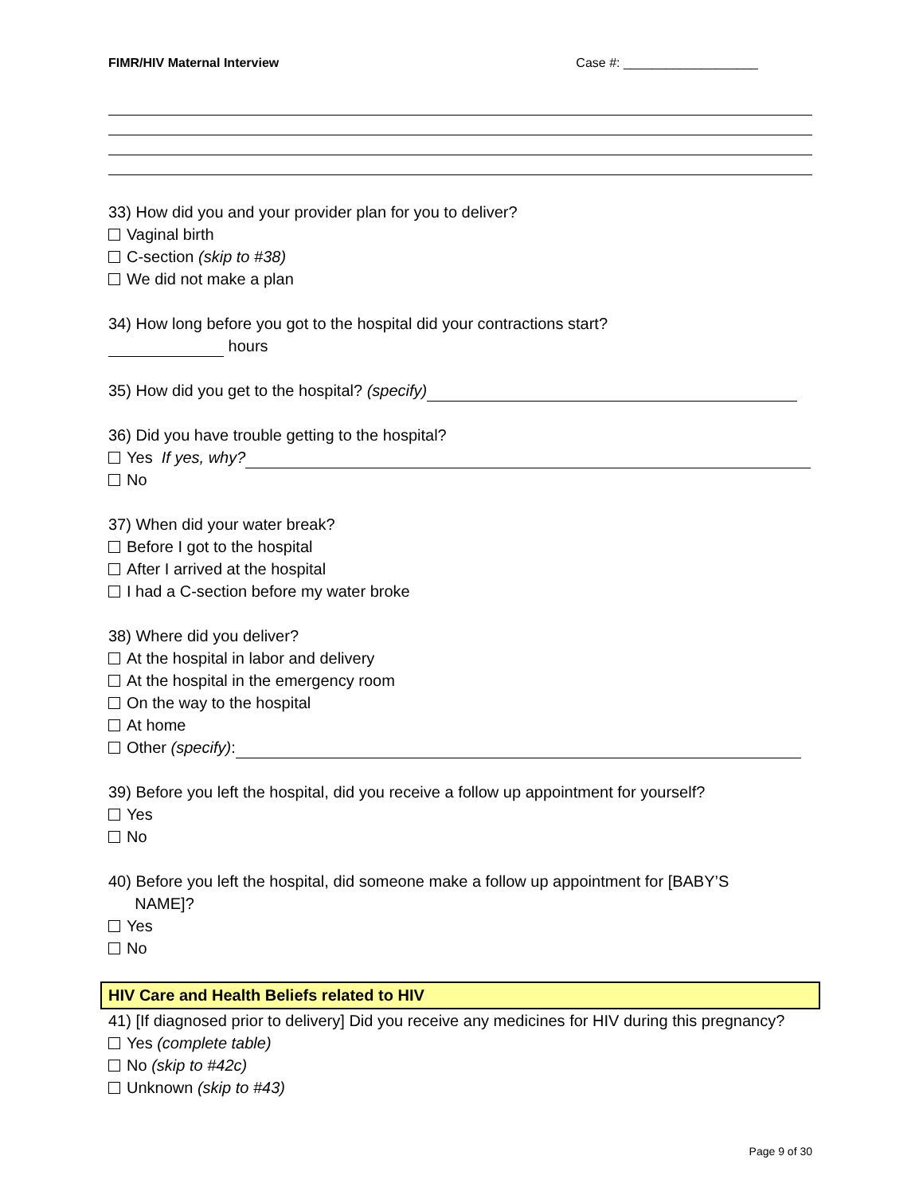FIMR/HIV Maternal Interview Case #: ___________________
33) How did you and your provider plan for you to deliver?
Vaginal birth
C-section (skip to #38)
We did not make a plan
34) How long before you got to the hospital did your contractions start?
hours
35) How did you get to the hospital? (specify)
36) Did you have trouble getting to the hospital?
Yes If yes, why?
No
37) When did your water break?
Before I got to the hospital
After I arrived at the hospital
I had a C-section before my water broke
38) Where did you deliver?
At the hospital in labor and delivery
At the hospital in the emergency room
On the way to the hospital
At home
Other (specify):
39) Before you left the hospital, did you receive a follow up appointment for yourself?
Yes
No
40) Before you left the hospital, did someone make a follow up appointment for [BABY’S
NAME]?
Yes
No
HIV Care and Health Beliefs related to HIV
41) [If diagnosed prior to delivery] Did you receive any medicines for HIV during this pregnancy?
Yes (complete table)
No (skip to #42c)
Unknown (skip to #43)
Page 9 of 30